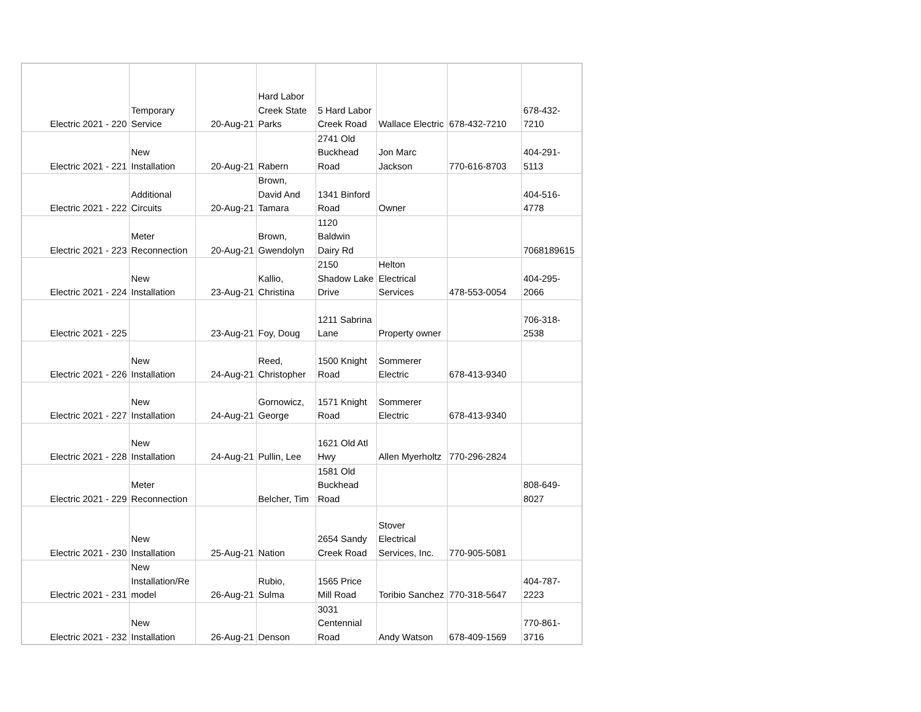| Electric 2021 - 220 | Temporary Service | 20-Aug-21 | Hard Labor Creek State Parks | 5 Hard Labor Creek Road | Wallace Electric | 678-432-7210 | 678-432- 7210 |
| Electric 2021 - 221 | New Installation | 20-Aug-21 | Rabern | 2741 Old Buckhead Road | Jon Marc Jackson | 770-616-8703 | 404-291- 5113 |
| Electric 2021 - 222 | Additional Circuits | 20-Aug-21 | Brown, David And Tamara | 1341 Binford Road | Owner | | 404-516- 4778 |
| Electric 2021 - 223 | Meter Reconnection | 20-Aug-21 | Brown, Gwendolyn | 1120 Baldwin Dairy Rd | | | 7068189615 |
| Electric 2021 - 224 | New Installation | 23-Aug-21 | Kallio, Christina | 2150 Shadow Lake Drive | Helton Electrical Services | 478-553-0054 | 404-295- 2066 |
| Electric 2021 - 225 | | 23-Aug-21 | Foy, Doug | 1211 Sabrina Lane | Property owner | | 706-318- 2538 |
| Electric 2021 - 226 | New Installation | 24-Aug-21 | Reed, Christopher | 1500 Knight Road | Sommerer Electric | 678-413-9340 | |
| Electric 2021 - 227 | New Installation | 24-Aug-21 | Gornowicz, George | 1571 Knight Road | Sommerer Electric | 678-413-9340 | |
| Electric 2021 - 228 | New Installation | 24-Aug-21 | Pullin, Lee | 1621 Old Atl Hwy | Allen Myerholtz | 770-296-2824 | |
| Electric 2021 - 229 | Meter Reconnection | | Belcher, Tim | 1581 Old Buckhead Road | | | 808-649- 8027 |
| Electric 2021 - 230 | New Installation | 25-Aug-21 | Nation | 2654 Sandy Creek Road | Stover Electrical Services, Inc. | 770-905-5081 | |
| Electric 2021 - 231 | New Installation/Re model | 26-Aug-21 | Rubio, Sulma | 1565 Price Mill Road | Toribio Sanchez | 770-318-5647 | 404-787- 2223 |
| Electric 2021 - 232 | New Installation | 26-Aug-21 | Denson | 3031 Centennial Road | Andy Watson | 678-409-1569 | 770-861- 3716 |